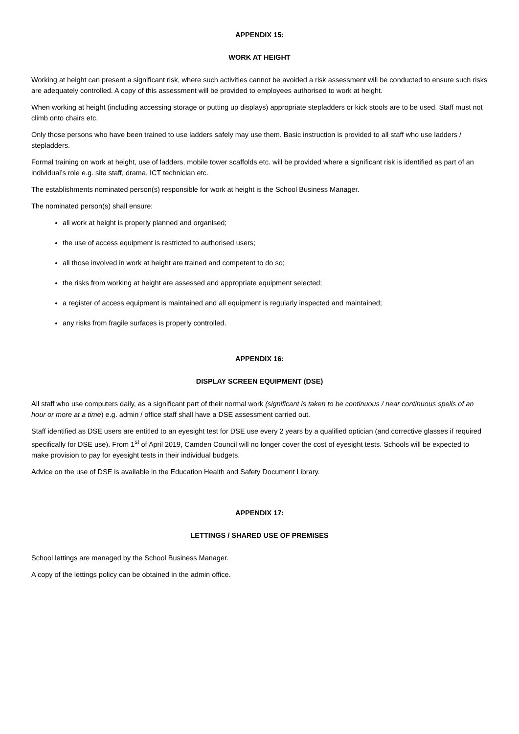APPENDIX 15:
WORK AT HEIGHT
Working at height can present a significant risk, where such activities cannot be avoided a risk assessment will be conducted to ensure such risks are adequately controlled. A copy of this assessment will be provided to employees authorised to work at height.
When working at height (including accessing storage or putting up displays) appropriate stepladders or kick stools are to be used. Staff must not climb onto chairs etc.
Only those persons who have been trained to use ladders safely may use them. Basic instruction is provided to all staff who use ladders / stepladders.
Formal training on work at height, use of ladders, mobile tower scaffolds etc. will be provided where a significant risk is identified as part of an individual’s role e.g. site staff, drama, ICT technician etc.
The establishments nominated person(s) responsible for work at height is the School Business Manager.
The nominated person(s) shall ensure:
all work at height is properly planned and organised;
the use of access equipment is restricted to authorised users;
all those involved in work at height are trained and competent to do so;
the risks from working at height are assessed and appropriate equipment selected;
a register of access equipment is maintained and all equipment is regularly inspected and maintained;
any risks from fragile surfaces is properly controlled.
APPENDIX 16:
DISPLAY SCREEN EQUIPMENT (DSE)
All staff who use computers daily, as a significant part of their normal work (significant is taken to be continuous / near continuous spells of an hour or more at a time) e.g. admin / office staff shall have a DSE assessment carried out.
Staff identified as DSE users are entitled to an eyesight test for DSE use every 2 years by a qualified optician (and corrective glasses if required specifically for DSE use). From 1<sup>st</sup> of April 2019, Camden Council will no longer cover the cost of eyesight tests. Schools will be expected to make provision to pay for eyesight tests in their individual budgets.
Advice on the use of DSE is available in the Education Health and Safety Document Library.
APPENDIX 17:
LETTINGS / SHARED USE OF PREMISES
School lettings are managed by the School Business Manager.
A copy of the lettings policy can be obtained in the admin office.